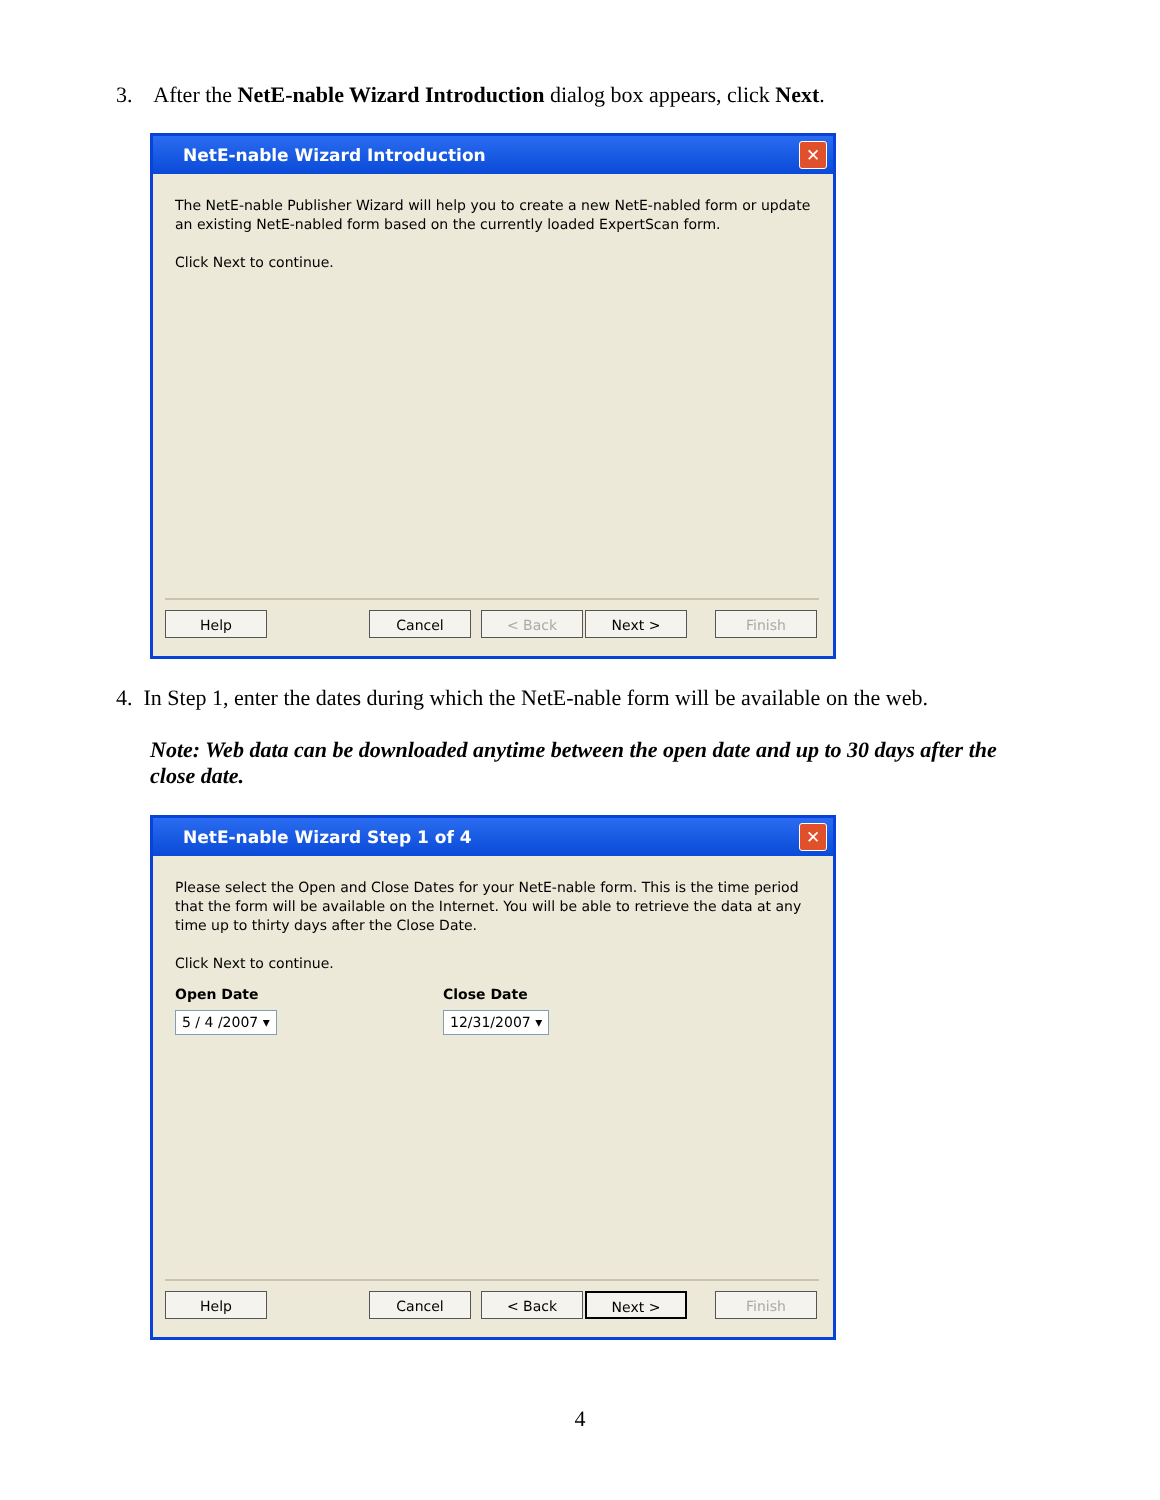3. After the NetE-nable Wizard Introduction dialog box appears, click Next.
NetE-nable Wizard Introduction ✕
The NetE-nable Publisher Wizard will help you to create a new NetE-nabled form or update an existing NetE-nabled form based on the currently loaded ExpertScan form.
Click Next to continue.
Help Cancel < Back Next > Finish
4. In Step 1, enter the dates during which the NetE-nable form will be available on the web.
Note: Web data can be downloaded anytime between the open date and up to 30 days after the close date.
NetE-nable Wizard Step 1 of 4 ✕
Please select the Open and Close Dates for your NetE-nable form. This is the time period that the form will be available on the Internet. You will be able to retrieve the data at any time up to thirty days after the Close Date.
Click Next to continue.
Open Date
5 / 4 /2007 ▾
Close Date
12/31/2007 ▾
Help Cancel < Back Next > Finish
4